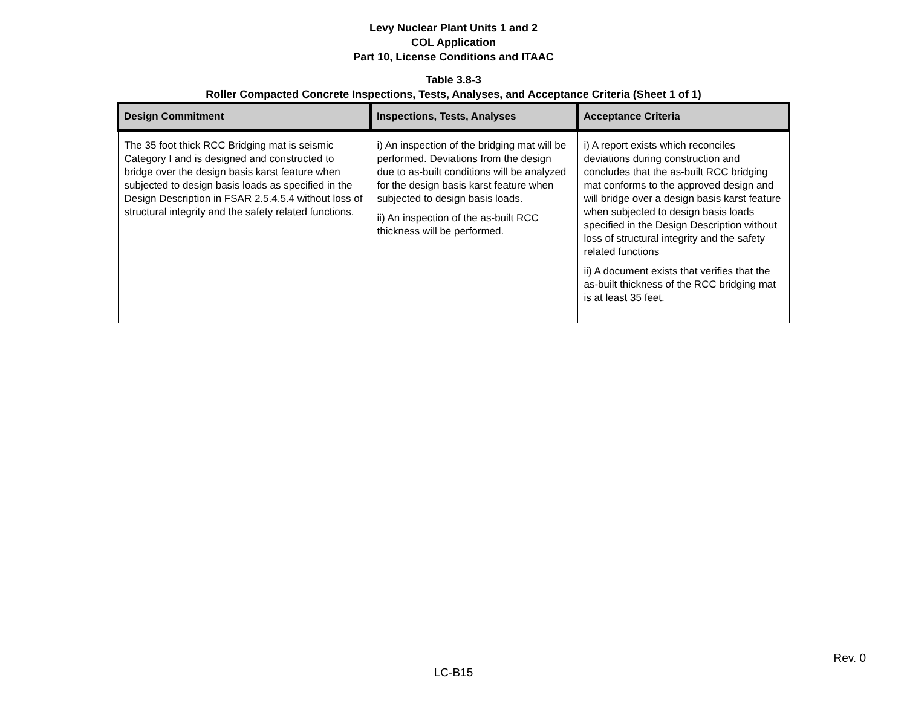Levy Nuclear Plant Units 1 and 2
COL Application
Part 10, License Conditions and ITAAC
Table 3.8-3
Roller Compacted Concrete Inspections, Tests, Analyses, and Acceptance Criteria (Sheet 1 of 1)
| Design Commitment | Inspections, Tests, Analyses | Acceptance Criteria |
| --- | --- | --- |
| The 35 foot thick RCC Bridging mat is seismic Category I and is designed and constructed to bridge over the design basis karst feature when subjected to design basis loads as specified in the Design Description in FSAR 2.5.4.5.4 without loss of structural integrity and the safety related functions. | i) An inspection of the bridging mat will be performed. Deviations from the design due to as-built conditions will be analyzed for the design basis karst feature when subjected to design basis loads. ii) An inspection of the as-built RCC thickness will be performed. | i) A report exists which reconciles deviations during construction and concludes that the as-built RCC bridging mat conforms to the approved design and will bridge over a design basis karst feature when subjected to design basis loads specified in the Design Description without loss of structural integrity and the safety related functions ii) A document exists that verifies that the as-built thickness of the RCC bridging mat is at least 35 feet. |
Rev. 0
LC-B15